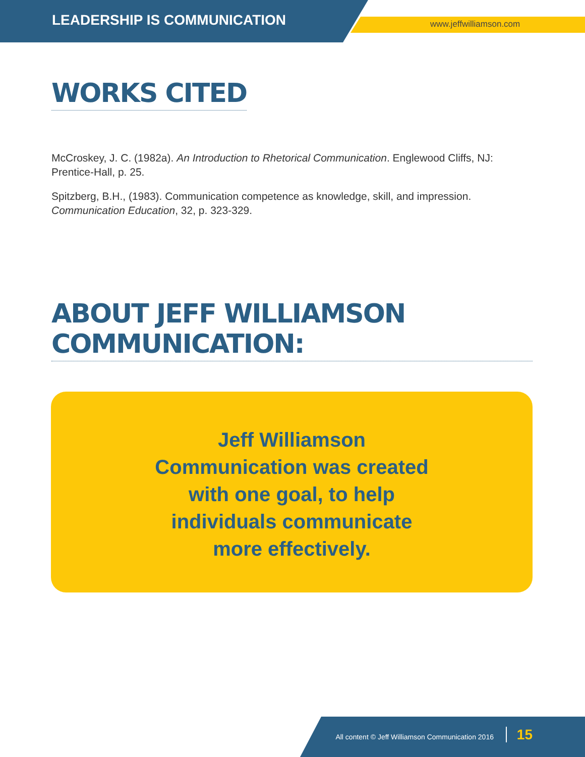LEADERSHIP IS COMMUNICATION www.jeffwilliamson.com
WORKS CITED
McCroskey, J. C. (1982a). An Introduction to Rhetorical Communication. Englewood Cliffs, NJ: Prentice-Hall, p. 25.
Spitzberg, B.H., (1983). Communication competence as knowledge, skill, and impression. Communication Education, 32, p. 323-329.
ABOUT JEFF WILLIAMSON COMMUNICATION:
Jeff Williamson Communication was created with one goal, to help individuals communicate more effectively.
All content © Jeff Williamson Communication 2016 15